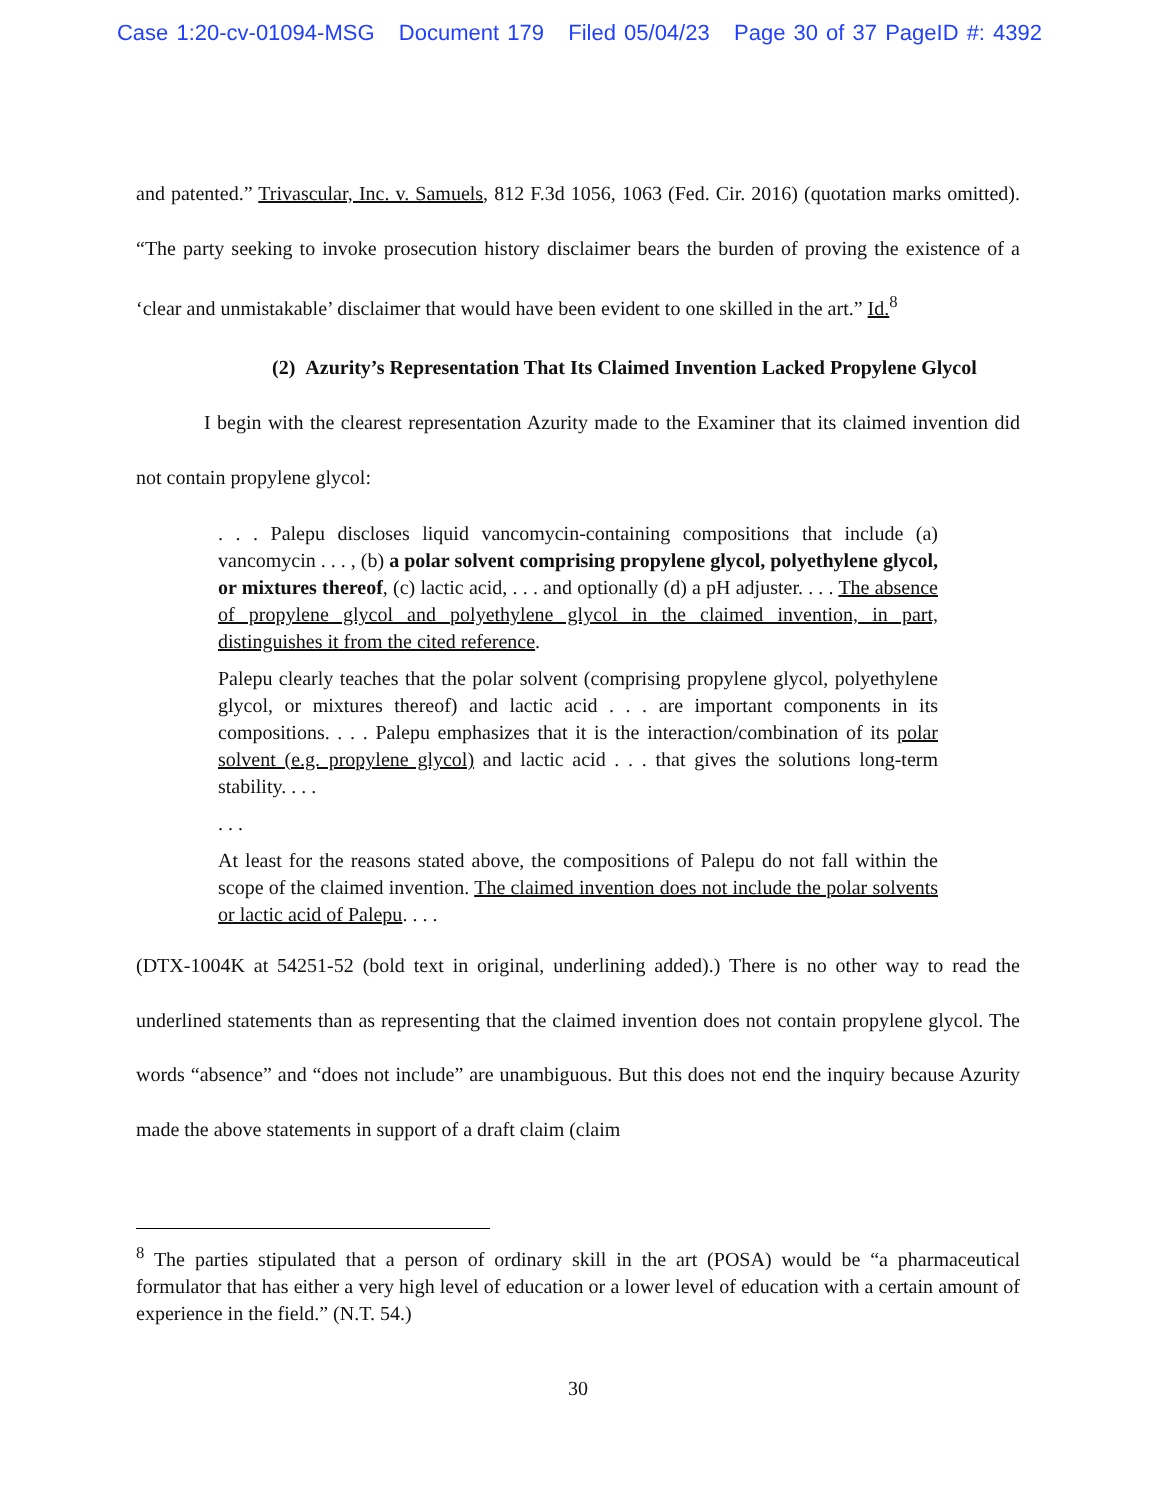Case 1:20-cv-01094-MSG Document 179 Filed 05/04/23 Page 30 of 37 PageID #: 4392
and patented.” Trivascular, Inc. v. Samuels, 812 F.3d 1056, 1063 (Fed. Cir. 2016) (quotation marks omitted). “The party seeking to invoke prosecution history disclaimer bears the burden of proving the existence of a ‘clear and unmistakable’ disclaimer that would have been evident to one skilled in the art.” Id.<sup>8</sup>
(2) Azurity’s Representation That Its Claimed Invention Lacked Propylene Glycol
I begin with the clearest representation Azurity made to the Examiner that its claimed invention did not contain propylene glycol:
. . . Palepu discloses liquid vancomycin-containing compositions that include (a) vancomycin . . . , (b) a polar solvent comprising propylene glycol, polyethylene glycol, or mixtures thereof, (c) lactic acid, . . . and optionally (d) a pH adjuster. . . . The absence of propylene glycol and polyethylene glycol in the claimed invention, in part, distinguishes it from the cited reference.
Palepu clearly teaches that the polar solvent (comprising propylene glycol, polyethylene glycol, or mixtures thereof) and lactic acid . . . are important components in its compositions. . . . Palepu emphasizes that it is the interaction/combination of its polar solvent (e.g. propylene glycol) and lactic acid . . . that gives the solutions long-term stability. . . .
. . .
At least for the reasons stated above, the compositions of Palepu do not fall within the scope of the claimed invention. The claimed invention does not include the polar solvents or lactic acid of Palepu. . . .
(DTX-1004K at 54251-52 (bold text in original, underlining added).) There is no other way to read the underlined statements than as representing that the claimed invention does not contain propylene glycol. The words “absence” and “does not include” are unambiguous. But this does not end the inquiry because Azurity made the above statements in support of a draft claim (claim
<sup>8</sup> The parties stipulated that a person of ordinary skill in the art (POSA) would be “a pharmaceutical formulator that has either a very high level of education or a lower level of education with a certain amount of experience in the field.” (N.T. 54.)
30